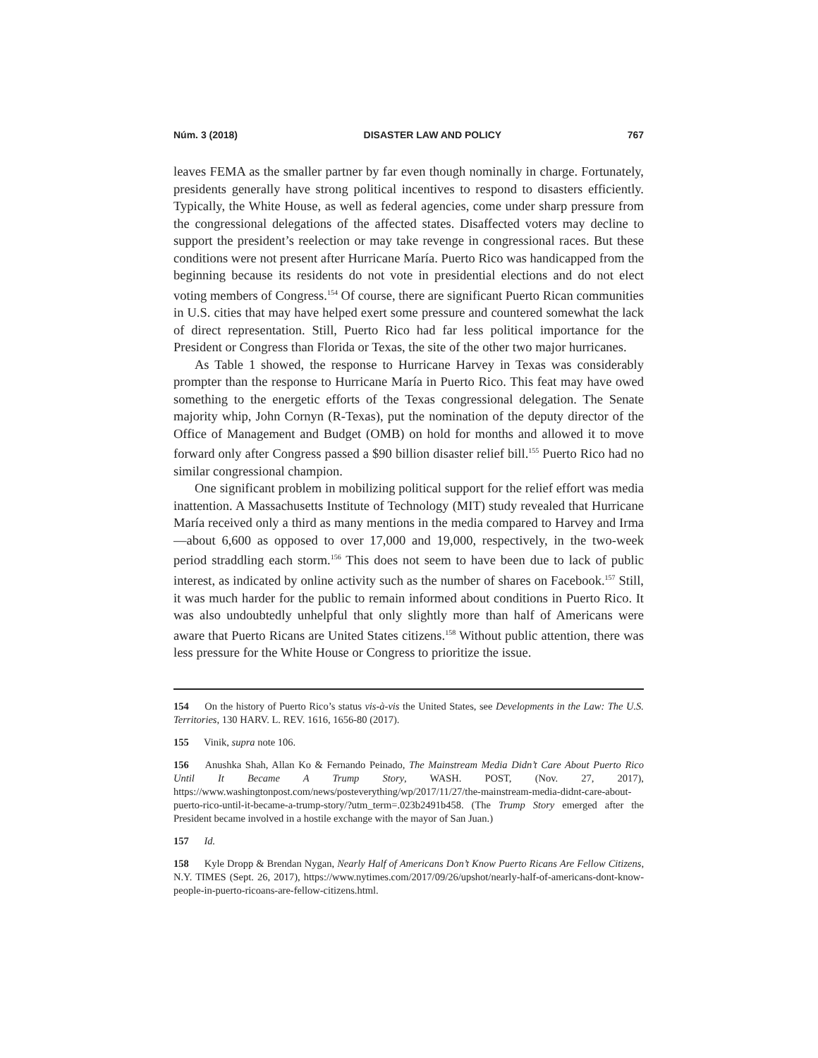Núm. 3 (2018) DISASTER LAW AND POLICY 767
leaves FEMA as the smaller partner by far even though nominally in charge. Fortunately, presidents generally have strong political incentives to respond to disasters efficiently. Typically, the White House, as well as federal agencies, come under sharp pressure from the congressional delegations of the affected states. Disaffected voters may decline to support the president’s reelection or may take revenge in congressional races. But these conditions were not present after Hurricane María. Puerto Rico was handicapped from the beginning because its residents do not vote in presidential elections and do not elect voting members of Congress.<sup>154</sup> Of course, there are significant Puerto Rican communities in U.S. cities that may have helped exert some pressure and countered somewhat the lack of direct representation. Still, Puerto Rico had far less political importance for the President or Congress than Florida or Texas, the site of the other two major hurricanes.
As Table 1 showed, the response to Hurricane Harvey in Texas was considerably prompter than the response to Hurricane María in Puerto Rico. This feat may have owed something to the energetic efforts of the Texas congressional delegation. The Senate majority whip, John Cornyn (R-Texas), put the nomination of the deputy director of the Office of Management and Budget (OMB) on hold for months and allowed it to move forward only after Congress passed a $90 billion disaster relief bill.<sup>155</sup> Puerto Rico had no similar congressional champion.
One significant problem in mobilizing political support for the relief effort was media inattention. A Massachusetts Institute of Technology (MIT) study revealed that Hurricane María received only a third as many mentions in the media compared to Harvey and Irma —about 6,600 as opposed to over 17,000 and 19,000, respectively, in the two-week period straddling each storm.<sup>156</sup> This does not seem to have been due to lack of public interest, as indicated by online activity such as the number of shares on Facebook.<sup>157</sup> Still, it was much harder for the public to remain informed about conditions in Puerto Rico. It was also undoubtedly unhelpful that only slightly more than half of Americans were aware that Puerto Ricans are United States citizens.<sup>158</sup> Without public attention, there was less pressure for the White House or Congress to prioritize the issue.
154 On the history of Puerto Rico’s status vis-à-vis the United States, see Developments in the Law: The U.S. Territories, 130 HARV. L. REV. 1616, 1656-80 (2017).
155 Vinik, supra note 106.
156 Anushka Shah, Allan Ko & Fernando Peinado, The Mainstream Media Didn’t Care About Puerto Rico Until It Became A Trump Story, WASH. POST, (Nov. 27, 2017), https://www.washingtonpost.com/news/posteverything/wp/2017/11/27/the-mainstream-media-didnt-care-about-puerto-rico-until-it-became-a-trump-story/?utm_term=.023b2491b458. (The Trump Story emerged after the President became involved in a hostile exchange with the mayor of San Juan.)
157 Id.
158 Kyle Dropp & Brendan Nygan, Nearly Half of Americans Don’t Know Puerto Ricans Are Fellow Citizens, N.Y. TIMES (Sept. 26, 2017), https://www.nytimes.com/2017/09/26/upshot/nearly-half-of-americans-dont-know-people-in-puerto-ricoans-are-fellow-citizens.html.